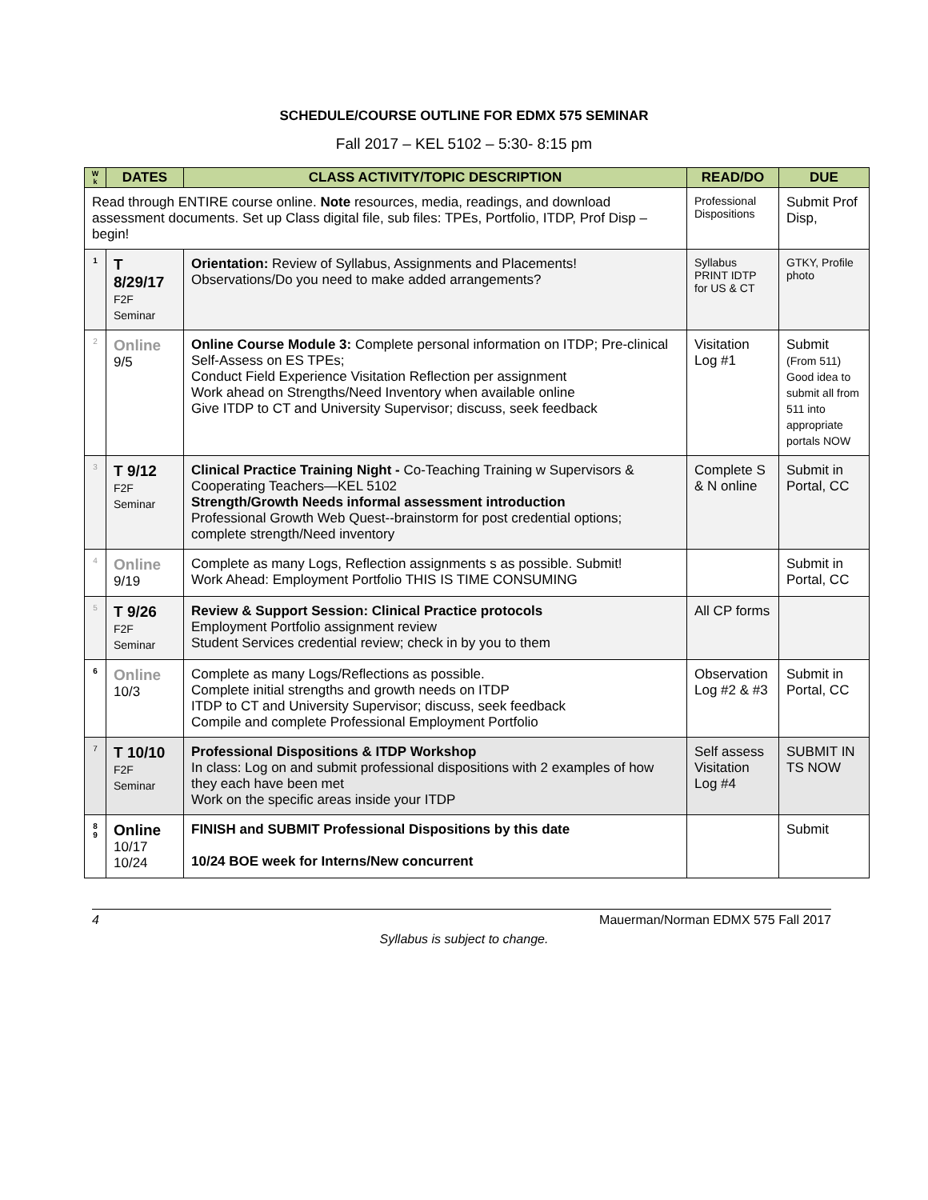SCHEDULE/COURSE OUTLINE FOR EDMX 575 SEMINAR
Fall 2017 – KEL 5102 – 5:30- 8:15 pm
| W k | DATES | CLASS ACTIVITY/TOPIC DESCRIPTION | READ/DO | DUE |
| --- | --- | --- | --- | --- |
| Read through ENTIRE course online. Note resources, media, readings, and download assessment documents. Set up Class digital file, sub files: TPEs, Portfolio, ITDP, Prof Disp – begin! | | | Professional Dispositions | Submit Prof Disp, |
| 1 | T 8/29/17 F2F Seminar | Orientation: Review of Syllabus, Assignments and Placements! Observations/Do you need to make added arrangements? | Syllabus PRINT IDTP for US & CT | GTKY, Profile photo |
| 2 | Online 9/5 | Online Course Module 3: Complete personal information on ITDP; Pre-clinical Self-Assess on ES TPEs; Conduct Field Experience Visitation Reflection per assignment Work ahead on Strengths/Need Inventory when available online Give ITDP to CT and University Supervisor; discuss, seek feedback | Visitation Log #1 | Submit (From 511) Good idea to submit all from 511 into appropriate portals NOW |
| 3 | T 9/12 F2F Seminar | Clinical Practice Training Night - Co-Teaching Training w Supervisors & Cooperating Teachers—KEL 5102 Strength/Growth Needs informal assessment introduction Professional Growth Web Quest--brainstorm for post credential options; complete strength/Need inventory | Complete S & N online | Submit in Portal, CC |
| 4 | Online 9/19 | Complete as many Logs, Reflection assignments s as possible. Submit! Work Ahead: Employment Portfolio THIS IS TIME CONSUMING | | Submit in Portal, CC |
| 5 | T 9/26 F2F Seminar | Review & Support Session: Clinical Practice protocols Employment Portfolio assignment review Student Services credential review; check in by you to them | All CP forms | |
| 6 | Online 10/3 | Complete as many Logs/Reflections as possible. Complete initial strengths and growth needs on ITDP ITDP to CT and University Supervisor; discuss, seek feedback Compile and complete Professional Employment Portfolio | Observation Log #2 & #3 | Submit in Portal, CC |
| 7 | T 10/10 F2F Seminar | Professional Dispositions & ITDP Workshop In class: Log on and submit professional dispositions with 2 examples of how they each have been met Work on the specific areas inside your ITDP | Self assess Visitation Log #4 | SUBMIT IN TS NOW |
| 8 9 | Online 10/17 10/24 | FINISH and SUBMIT Professional Dispositions by this date 10/24 BOE week for Interns/New concurrent | | Submit |
4 Mauerman/Norman EDMX 575 Fall 2017
Syllabus is subject to change.